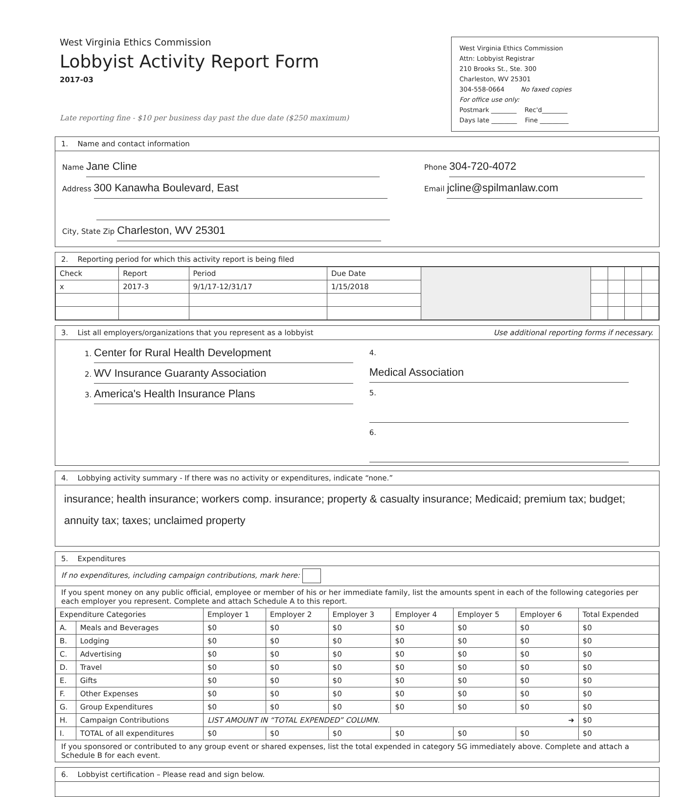West Virginia Ethics Commission
Lobbyist Activity Report Form
2017-03
Late reporting fine - $10 per business day past the due date ($250 maximum)
West Virginia Ethics Commission
Attn: Lobbyist Registrar
210 Brooks St., Ste. 300
Charleston, WV 25301
304-558-0664 No faxed copies
For office use only:
Postmark ________ Rec'd________
Days late ________ Fine _________
1. Name and contact information
Name Jane Cline
Address 300 Kanawha Boulevard, East
City, State Zip Charleston, WV 25301
Phone 304-720-4072
Email jcline@spilmanlaw.com
2. Reporting period for which this activity report is being filed
| Check | Report | Period | Due Date | | | | | |
| x | 2017-3 | 9/1/17-12/31/17 | 1/15/2018 | | | | | |
3. List all employers/organizations that you represent as a lobbyist Use additional reporting forms if necessary.
1. Center for Rural Health Development
2. WV Insurance Guaranty Association
3. America's Health Insurance Plans
4. Medical Association
5.
6.
4. Lobbying activity summary - If there was no activity or expenditures, indicate “none.”
insurance; health insurance; workers comp. insurance; property & casualty insurance; Medicaid; premium tax; budget; annuity tax; taxes; unclaimed property
5. Expenditures
If no expenditures, including campaign contributions, mark here:
If you spent money on any public official, employee or member of his or her immediate family, list the amounts spent in each of the following categories per each employer you represent. Complete and attach Schedule A to this report.
| Expenditure Categories | | Employer 1 | Employer 2 | Employer 3 | Employer 4 | Employer 5 | Employer 6 | Total Expended |
| --- | --- | --- | --- | --- | --- | --- | --- | --- |
| A. | Meals and Beverages | $0 | $0 | $0 | $0 | $0 | $0 | $0 |
| B. | Lodging | $0 | $0 | $0 | $0 | $0 | $0 | $0 |
| C. | Advertising | $0 | $0 | $0 | $0 | $0 | $0 | $0 |
| D. | Travel | $0 | $0 | $0 | $0 | $0 | $0 | $0 |
| E. | Gifts | $0 | $0 | $0 | $0 | $0 | $0 | $0 |
| F. | Other Expenses | $0 | $0 | $0 | $0 | $0 | $0 | $0 |
| G. | Group Expenditures | $0 | $0 | $0 | $0 | $0 | $0 | $0 |
| H. | Campaign Contributions | LIST AMOUNT IN “TOTAL EXPENDED” COLUMN. ➜ | | | | | | $0 |
| I. | TOTAL of all expenditures | $0 | $0 | $0 | $0 | $0 | $0 | $0 |
If you sponsored or contributed to any group event or shared expenses, list the total expended in category 5G immediately above. Complete and attach a Schedule B for each event.
6. Lobbyist certification – Please read and sign below.